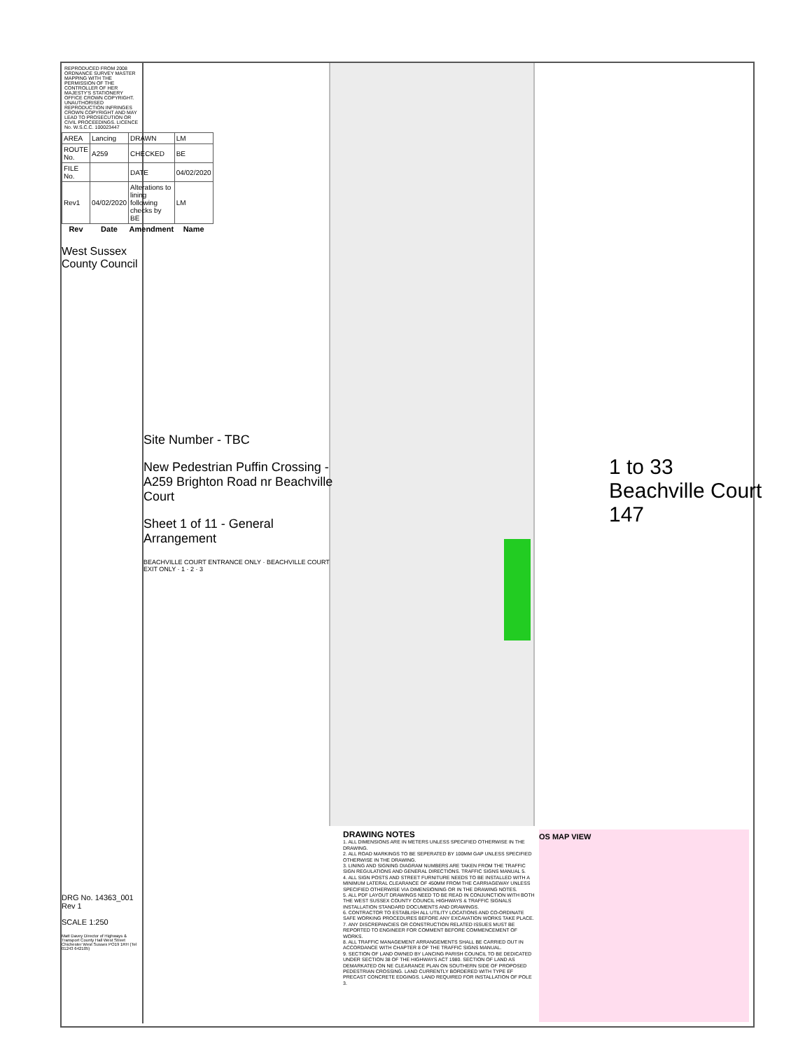1 to 33
Beachville Court
147
REPRODUCED FROM 2008 ORDNANCE SURVEY MASTER MAPPING WITH THE PERMISSION OF THE CONTROLLER OF HER MAJESTY'S STATIONERY OFFICE CROWN COPYRIGHT. UNAUTHORISED REPRODUCTION INFRINGES CROWN COPYRIGHT AND MAY LEAD TO PROSECUTION OR CIVIL PROCEEDINGS. LICENCE No. W.S.C.C. 100023447
| AREA | Lancing | DRAWN | LM |
| ROUTE No. | A259 | CHECKED | BE |
| FILE No. | | DATE | 04/02/2020 |
| Rev1 | 04/02/2020 | Alterations to lining following checks by BE | LM |
| Rev | Date | Amendment | Name |
West Sussex County Council
Site Number - TBC
New Pedestrian Puffin Crossing - A259 Brighton Road nr Beachville Court
Sheet 1 of 11 - General Arrangement
BEACHVILLE COURT ENTRANCE ONLY · BEACHVILLE COURT EXIT ONLY · 1 · 2 · 3
DRG No. 14363_001 Rev 1
SCALE 1:250
Matt Davey Director of Highways & Transport County Hall West Street Chichester West Sussex PO19 1RH (Tel 01243 642105)
DRAWING NOTES
1. ALL DIMENSIONS ARE IN METERS UNLESS SPECIFIED OTHERWISE IN THE DRAWING.
2. ALL ROAD MARKINGS TO BE SEPERATED BY 100MM GAP UNLESS SPECIFIED OTHERWISE IN THE DRAWING.
3. LINING AND SIGNING DIAGRAM NUMBERS ARE TAKEN FROM THE TRAFFIC SIGN REGULATIONS AND GENERAL DIRECTIONS. TRAFFIC SIGNS MANUAL 5.
4. ALL SIGN POSTS AND STREET FURNITURE NEEDS TO BE INSTALLED WITH A MINIMUM LATERAL CLEARANCE OF 450MM FROM THE CARRIAGEWAY UNLESS SPECIFIED OTHERWISE VIA DIMENSIONING OR IN THE DRAWING NOTES.
5. ALL PDF LAYOUT DRAWINGS NEED TO BE READ IN CONJUNCTION WITH BOTH THE WEST SUSSEX COUNTY COUNCIL HIGHWAYS & TRAFFIC SIGNALS INSTALLATION STANDARD DOCUMENTS AND DRAWINGS.
6. CONTRACTOR TO ESTABLISH ALL UTILITY LOCATIONS AND CO-ORDINATE SAFE WORKING PROCEDURES BEFORE ANY EXCAVATION WORKS TAKE PLACE.
7. ANY DISCREPANCIES OR CONSTRUCTION RELATED ISSUES MUST BE REPORTED TO ENGINEER FOR COMMENT BEFORE COMMENCEMENT OF WORKS.
8. ALL TRAFFIC MANAGEMENT ARRANGEMENTS SHALL BE CARRIED OUT IN ACCORDANCE WITH CHAPTER 8 OF THE TRAFFIC SIGNS MANUAL.
9. SECTION OF LAND OWNED BY LANCING PARISH COUNCIL TO BE DEDICATED UNDER SECTION 38 OF THE HIGHWAYS ACT 1980. SECTION OF LAND AS DEMARKATED ON NE CLEARANCE PLAN ON SOUTHERN SIDE OF PROPOSED PEDESTRIAN CROSSING. LAND CURRENTLY BORDERED WITH TYPE EF PRECAST CONCRETE EDGINGS. LAND REQUIRED FOR INSTALLATION OF POLE 3.
OS MAP VIEW